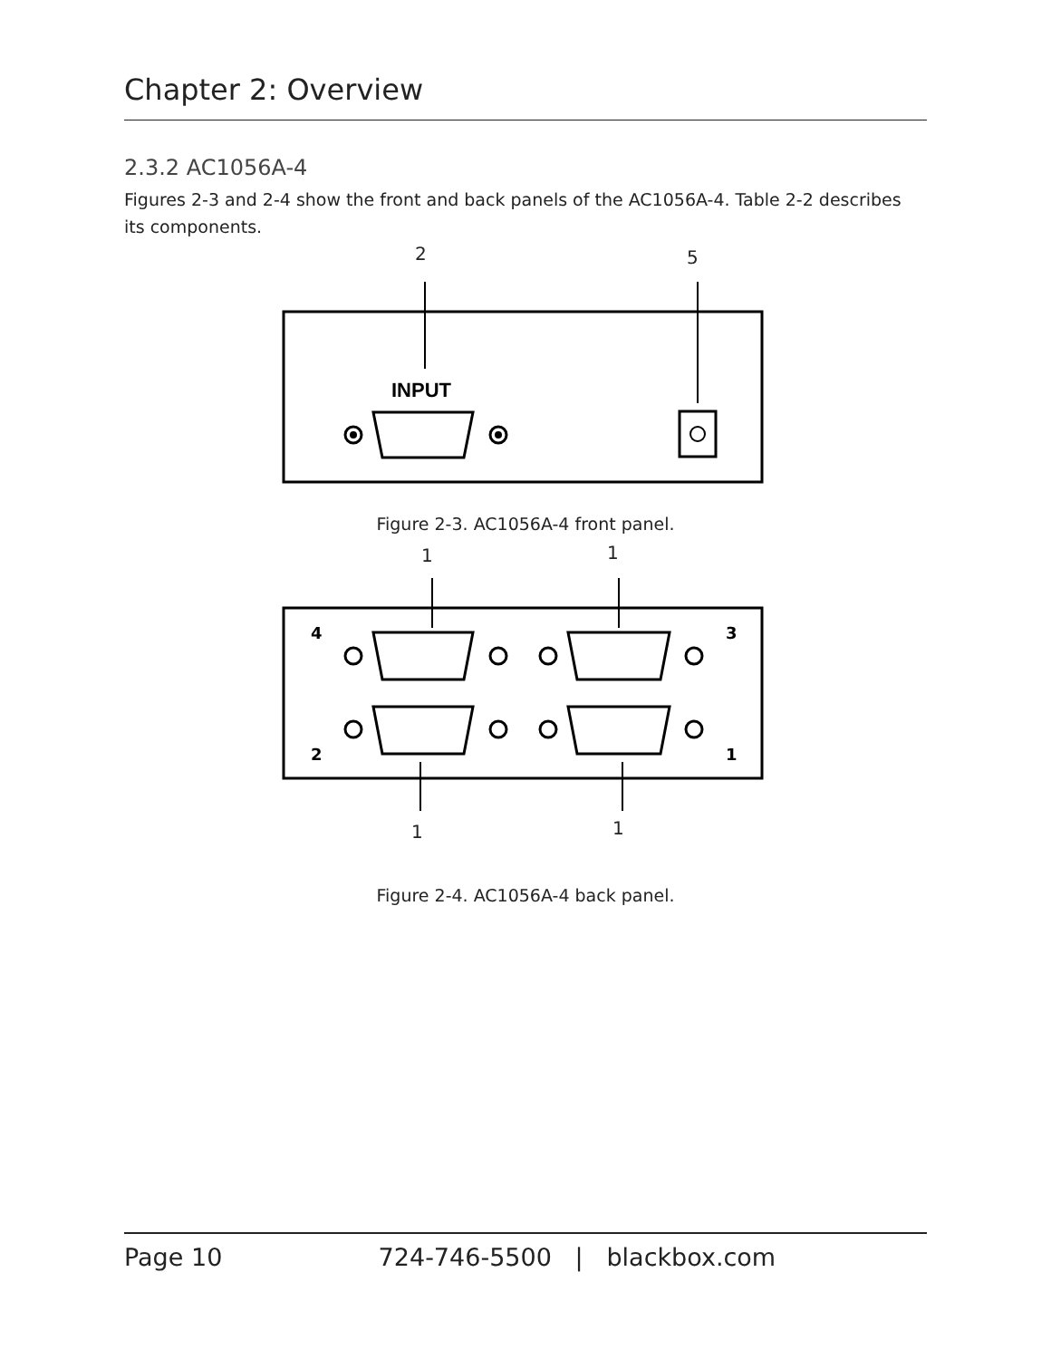Chapter 2: Overview
2.3.2 AC1056A-4
Figures 2-3 and 2-4 show the front and back panels of the AC1056A-4. Table 2-2 describes its components.
2
5
INPUT
Figure 2-3. AC1056A-4 front panel.
1
1
4
3
2
1
1
1
Figure 2-4. AC1056A-4 back panel.
Page 10 724-746-5500 | blackbox.com